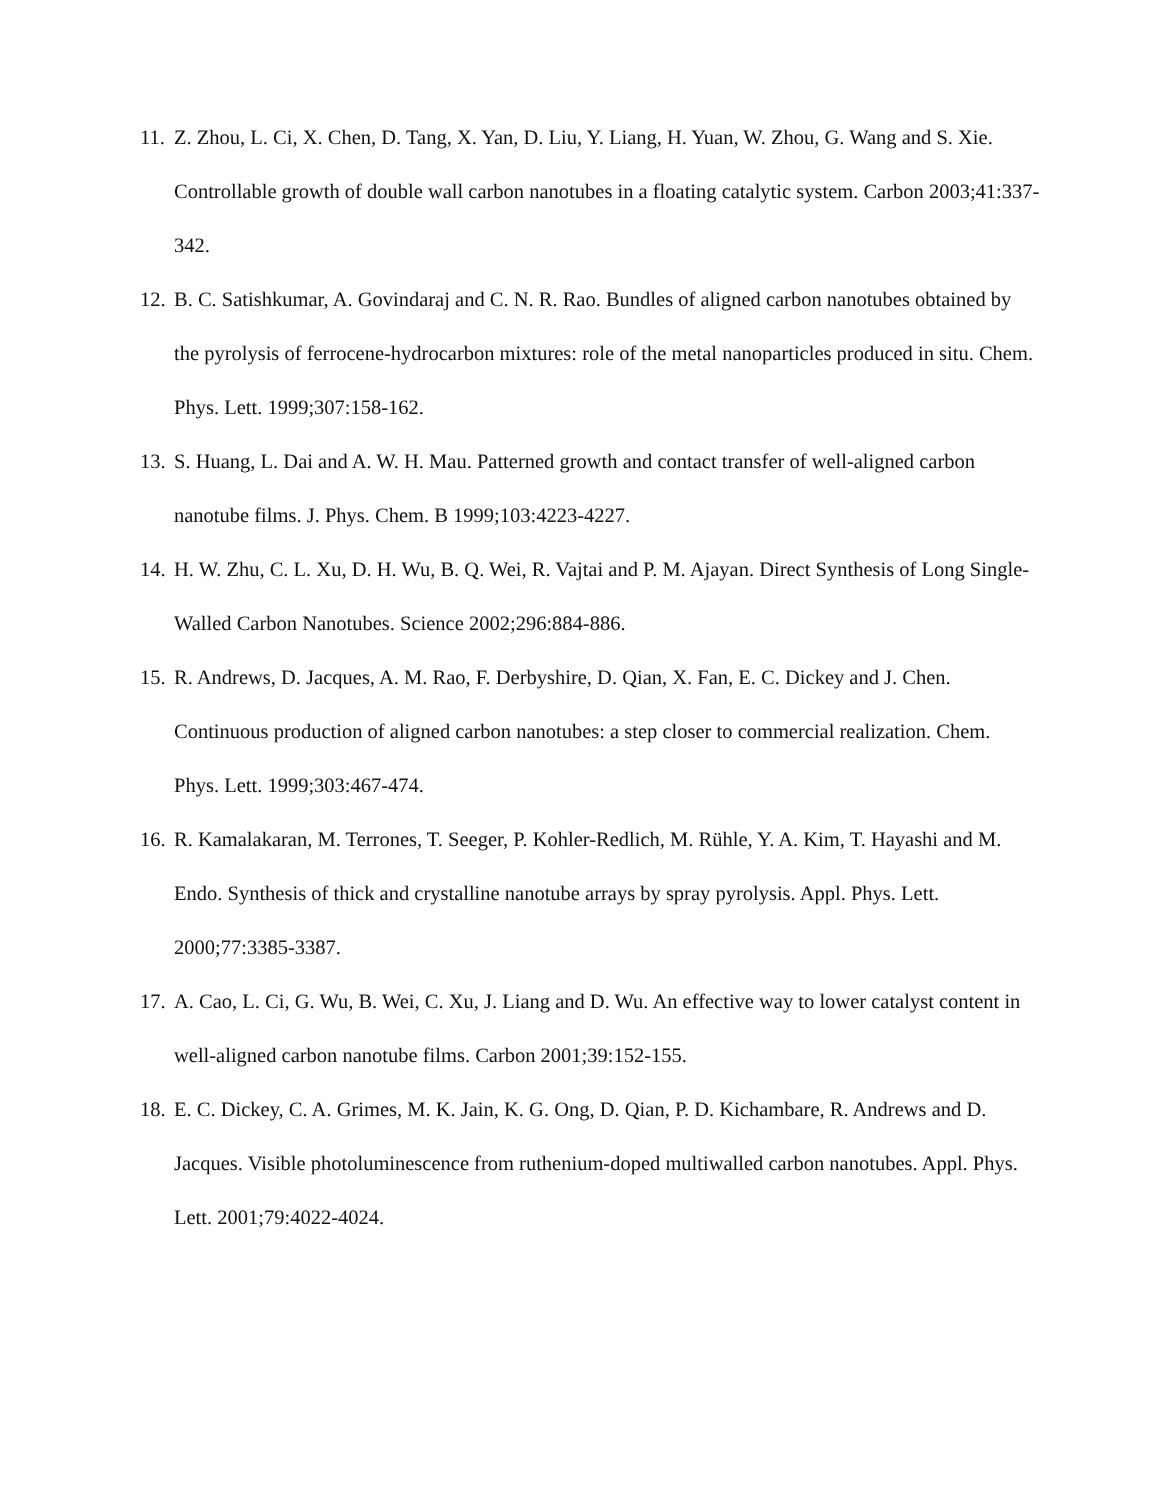11. Z. Zhou, L. Ci, X. Chen, D. Tang, X. Yan, D. Liu, Y. Liang, H. Yuan, W. Zhou, G. Wang and S. Xie. Controllable growth of double wall carbon nanotubes in a floating catalytic system. Carbon 2003;41:337-342.
12. B. C. Satishkumar, A. Govindaraj and C. N. R. Rao. Bundles of aligned carbon nanotubes obtained by the pyrolysis of ferrocene-hydrocarbon mixtures: role of the metal nanoparticles produced in situ. Chem. Phys. Lett. 1999;307:158-162.
13. S. Huang, L. Dai and A. W. H. Mau. Patterned growth and contact transfer of well-aligned carbon nanotube films. J. Phys. Chem. B 1999;103:4223-4227.
14. H. W. Zhu, C. L. Xu, D. H. Wu, B. Q. Wei, R. Vajtai and P. M. Ajayan. Direct Synthesis of Long Single-Walled Carbon Nanotubes. Science 2002;296:884-886.
15. R. Andrews, D. Jacques, A. M. Rao, F. Derbyshire, D. Qian, X. Fan, E. C. Dickey and J. Chen. Continuous production of aligned carbon nanotubes: a step closer to commercial realization. Chem. Phys. Lett. 1999;303:467-474.
16. R. Kamalakaran, M. Terrones, T. Seeger, P. Kohler-Redlich, M. Rühle, Y. A. Kim, T. Hayashi and M. Endo. Synthesis of thick and crystalline nanotube arrays by spray pyrolysis. Appl. Phys. Lett. 2000;77:3385-3387.
17. A. Cao, L. Ci, G. Wu, B. Wei, C. Xu, J. Liang and D. Wu. An effective way to lower catalyst content in well-aligned carbon nanotube films. Carbon 2001;39:152-155.
18. E. C. Dickey, C. A. Grimes, M. K. Jain, K. G. Ong, D. Qian, P. D. Kichambare, R. Andrews and D. Jacques. Visible photoluminescence from ruthenium-doped multiwalled carbon nanotubes. Appl. Phys. Lett. 2001;79:4022-4024.